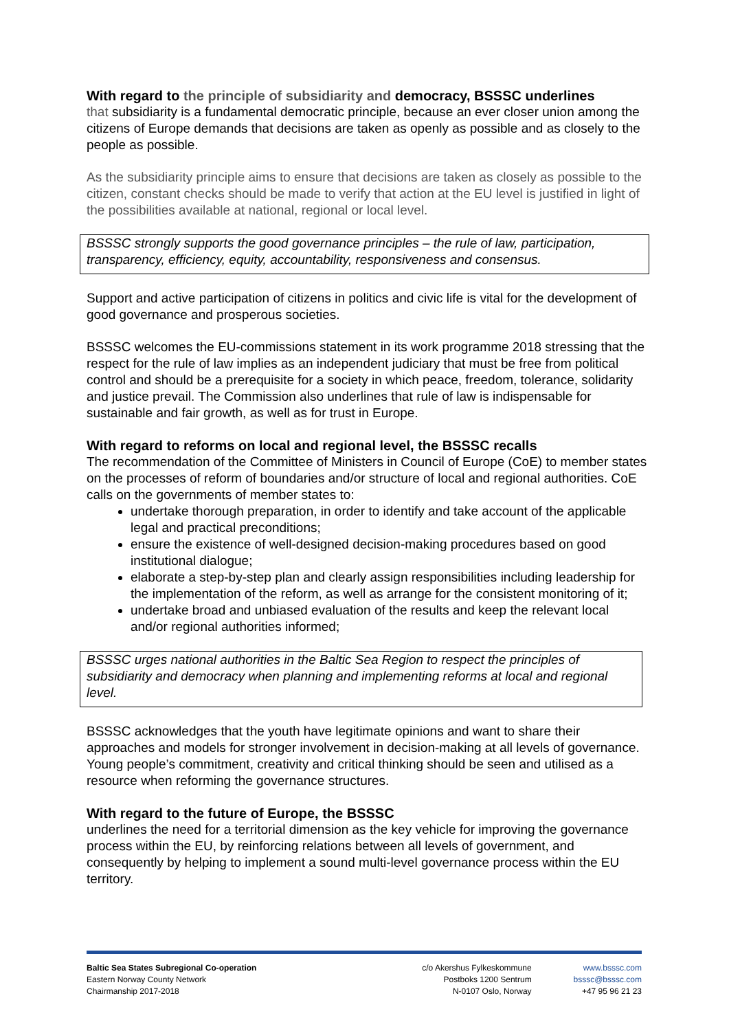With regard to the principle of subsidiarity and democracy, BSSSC underlines
that subsidiarity is a fundamental democratic principle, because an ever closer union among the citizens of Europe demands that decisions are taken as openly as possible and as closely to the people as possible.
As the subsidiarity principle aims to ensure that decisions are taken as closely as possible to the citizen, constant checks should be made to verify that action at the EU level is justified in light of the possibilities available at national, regional or local level.
BSSSC strongly supports the good governance principles – the rule of law, participation, transparency, efficiency, equity, accountability, responsiveness and consensus.
Support and active participation of citizens in politics and civic life is vital for the development of good governance and prosperous societies.
BSSSC welcomes the EU-commissions statement in its work programme 2018 stressing that the respect for the rule of law implies as an independent judiciary that must be free from political control and should be a prerequisite for a society in which peace, freedom, tolerance, solidarity and justice prevail. The Commission also underlines that rule of law is indispensable for sustainable and fair growth, as well as for trust in Europe.
With regard to reforms on local and regional level, the BSSSC recalls
The recommendation of the Committee of Ministers in Council of Europe (CoE) to member states on the processes of reform of boundaries and/or structure of local and regional authorities. CoE calls on the governments of member states to:
undertake thorough preparation, in order to identify and take account of the applicable legal and practical preconditions;
ensure the existence of well-designed decision-making procedures based on good institutional dialogue;
elaborate a step-by-step plan and clearly assign responsibilities including leadership for the implementation of the reform, as well as arrange for the consistent monitoring of it;
undertake broad and unbiased evaluation of the results and keep the relevant local and/or regional authorities informed;
BSSSC urges national authorities in the Baltic Sea Region to respect the principles of subsidiarity and democracy when planning and implementing reforms at local and regional level.
BSSSC acknowledges that the youth have legitimate opinions and want to share their approaches and models for stronger involvement in decision-making at all levels of governance. Young people’s commitment, creativity and critical thinking should be seen and utilised as a resource when reforming the governance structures.
With regard to the future of Europe, the BSSSC
underlines the need for a territorial dimension as the key vehicle for improving the governance process within the EU, by reinforcing relations between all levels of government, and consequently by helping to implement a sound multi-level governance process within the EU territory.
Baltic Sea States Subregional Co-operation
Eastern Norway County Network
Chairmanship 2017-2018
c/o Akershus Fylkeskommune
Postboks 1200 Sentrum
N-0107 Oslo, Norway
www.bsssc.com
bsssc@bsssc.com
+47 95 96 21 23